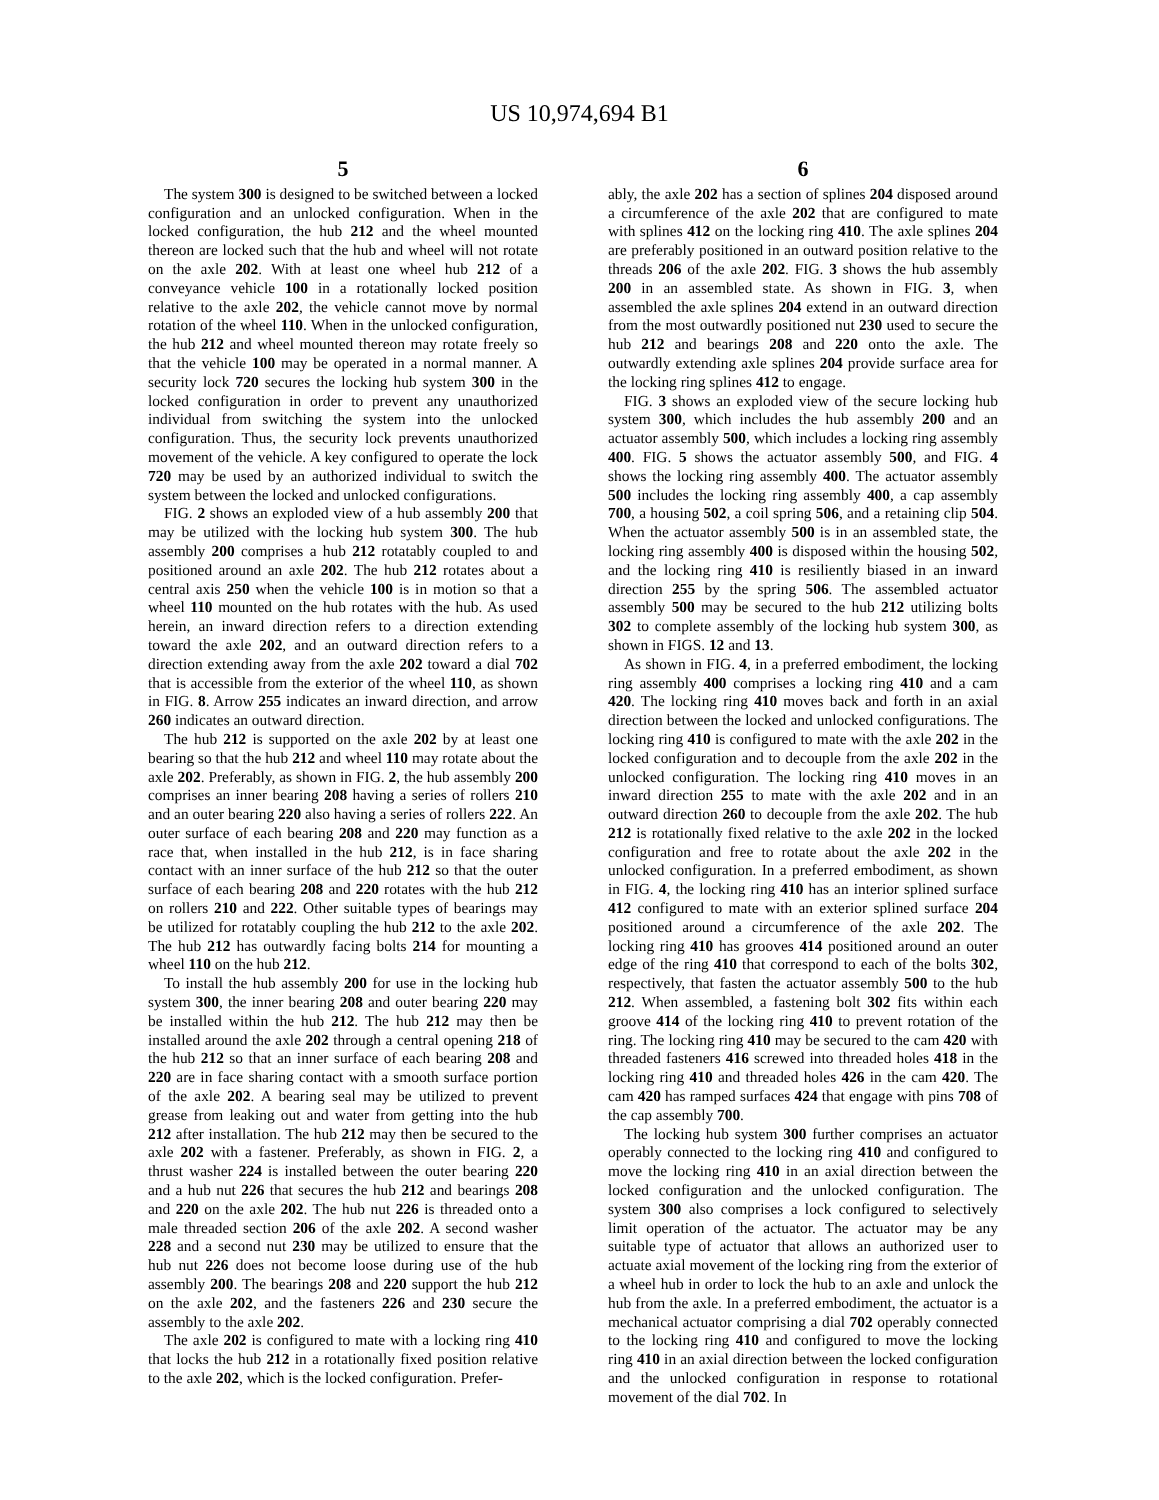US 10,974,694 B1
5
The system 300 is designed to be switched between a locked configuration and an unlocked configuration. When in the locked configuration, the hub 212 and the wheel mounted thereon are locked such that the hub and wheel will not rotate on the axle 202. With at least one wheel hub 212 of a conveyance vehicle 100 in a rotationally locked position relative to the axle 202, the vehicle cannot move by normal rotation of the wheel 110. When in the unlocked configuration, the hub 212 and wheel mounted thereon may rotate freely so that the vehicle 100 may be operated in a normal manner. A security lock 720 secures the locking hub system 300 in the locked configuration in order to prevent any unauthorized individual from switching the system into the unlocked configuration. Thus, the security lock prevents unauthorized movement of the vehicle. A key configured to operate the lock 720 may be used by an authorized individual to switch the system between the locked and unlocked configurations.
FIG. 2 shows an exploded view of a hub assembly 200 that may be utilized with the locking hub system 300. The hub assembly 200 comprises a hub 212 rotatably coupled to and positioned around an axle 202. The hub 212 rotates about a central axis 250 when the vehicle 100 is in motion so that a wheel 110 mounted on the hub rotates with the hub. As used herein, an inward direction refers to a direction extending toward the axle 202, and an outward direction refers to a direction extending away from the axle 202 toward a dial 702 that is accessible from the exterior of the wheel 110, as shown in FIG. 8. Arrow 255 indicates an inward direction, and arrow 260 indicates an outward direction.
The hub 212 is supported on the axle 202 by at least one bearing so that the hub 212 and wheel 110 may rotate about the axle 202. Preferably, as shown in FIG. 2, the hub assembly 200 comprises an inner bearing 208 having a series of rollers 210 and an outer bearing 220 also having a series of rollers 222. An outer surface of each bearing 208 and 220 may function as a race that, when installed in the hub 212, is in face sharing contact with an inner surface of the hub 212 so that the outer surface of each bearing 208 and 220 rotates with the hub 212 on rollers 210 and 222. Other suitable types of bearings may be utilized for rotatably coupling the hub 212 to the axle 202. The hub 212 has outwardly facing bolts 214 for mounting a wheel 110 on the hub 212.
To install the hub assembly 200 for use in the locking hub system 300, the inner bearing 208 and outer bearing 220 may be installed within the hub 212. The hub 212 may then be installed around the axle 202 through a central opening 218 of the hub 212 so that an inner surface of each bearing 208 and 220 are in face sharing contact with a smooth surface portion of the axle 202. A bearing seal may be utilized to prevent grease from leaking out and water from getting into the hub 212 after installation. The hub 212 may then be secured to the axle 202 with a fastener. Preferably, as shown in FIG. 2, a thrust washer 224 is installed between the outer bearing 220 and a hub nut 226 that secures the hub 212 and bearings 208 and 220 on the axle 202. The hub nut 226 is threaded onto a male threaded section 206 of the axle 202. A second washer 228 and a second nut 230 may be utilized to ensure that the hub nut 226 does not become loose during use of the hub assembly 200. The bearings 208 and 220 support the hub 212 on the axle 202, and the fasteners 226 and 230 secure the assembly to the axle 202.
The axle 202 is configured to mate with a locking ring 410 that locks the hub 212 in a rotationally fixed position relative to the axle 202, which is the locked configuration. Prefer-
6
ably, the axle 202 has a section of splines 204 disposed around a circumference of the axle 202 that are configured to mate with splines 412 on the locking ring 410. The axle splines 204 are preferably positioned in an outward position relative to the threads 206 of the axle 202. FIG. 3 shows the hub assembly 200 in an assembled state. As shown in FIG. 3, when assembled the axle splines 204 extend in an outward direction from the most outwardly positioned nut 230 used to secure the hub 212 and bearings 208 and 220 onto the axle. The outwardly extending axle splines 204 provide surface area for the locking ring splines 412 to engage.
FIG. 3 shows an exploded view of the secure locking hub system 300, which includes the hub assembly 200 and an actuator assembly 500, which includes a locking ring assembly 400. FIG. 5 shows the actuator assembly 500, and FIG. 4 shows the locking ring assembly 400. The actuator assembly 500 includes the locking ring assembly 400, a cap assembly 700, a housing 502, a coil spring 506, and a retaining clip 504. When the actuator assembly 500 is in an assembled state, the locking ring assembly 400 is disposed within the housing 502, and the locking ring 410 is resiliently biased in an inward direction 255 by the spring 506. The assembled actuator assembly 500 may be secured to the hub 212 utilizing bolts 302 to complete assembly of the locking hub system 300, as shown in FIGS. 12 and 13.
As shown in FIG. 4, in a preferred embodiment, the locking ring assembly 400 comprises a locking ring 410 and a cam 420. The locking ring 410 moves back and forth in an axial direction between the locked and unlocked configurations. The locking ring 410 is configured to mate with the axle 202 in the locked configuration and to decouple from the axle 202 in the unlocked configuration. The locking ring 410 moves in an inward direction 255 to mate with the axle 202 and in an outward direction 260 to decouple from the axle 202. The hub 212 is rotationally fixed relative to the axle 202 in the locked configuration and free to rotate about the axle 202 in the unlocked configuration. In a preferred embodiment, as shown in FIG. 4, the locking ring 410 has an interior splined surface 412 configured to mate with an exterior splined surface 204 positioned around a circumference of the axle 202. The locking ring 410 has grooves 414 positioned around an outer edge of the ring 410 that correspond to each of the bolts 302, respectively, that fasten the actuator assembly 500 to the hub 212. When assembled, a fastening bolt 302 fits within each groove 414 of the locking ring 410 to prevent rotation of the ring. The locking ring 410 may be secured to the cam 420 with threaded fasteners 416 screwed into threaded holes 418 in the locking ring 410 and threaded holes 426 in the cam 420. The cam 420 has ramped surfaces 424 that engage with pins 708 of the cap assembly 700.
The locking hub system 300 further comprises an actuator operably connected to the locking ring 410 and configured to move the locking ring 410 in an axial direction between the locked configuration and the unlocked configuration. The system 300 also comprises a lock configured to selectively limit operation of the actuator. The actuator may be any suitable type of actuator that allows an authorized user to actuate axial movement of the locking ring from the exterior of a wheel hub in order to lock the hub to an axle and unlock the hub from the axle. In a preferred embodiment, the actuator is a mechanical actuator comprising a dial 702 operably connected to the locking ring 410 and configured to move the locking ring 410 in an axial direction between the locked configuration and the unlocked configuration in response to rotational movement of the dial 702. In